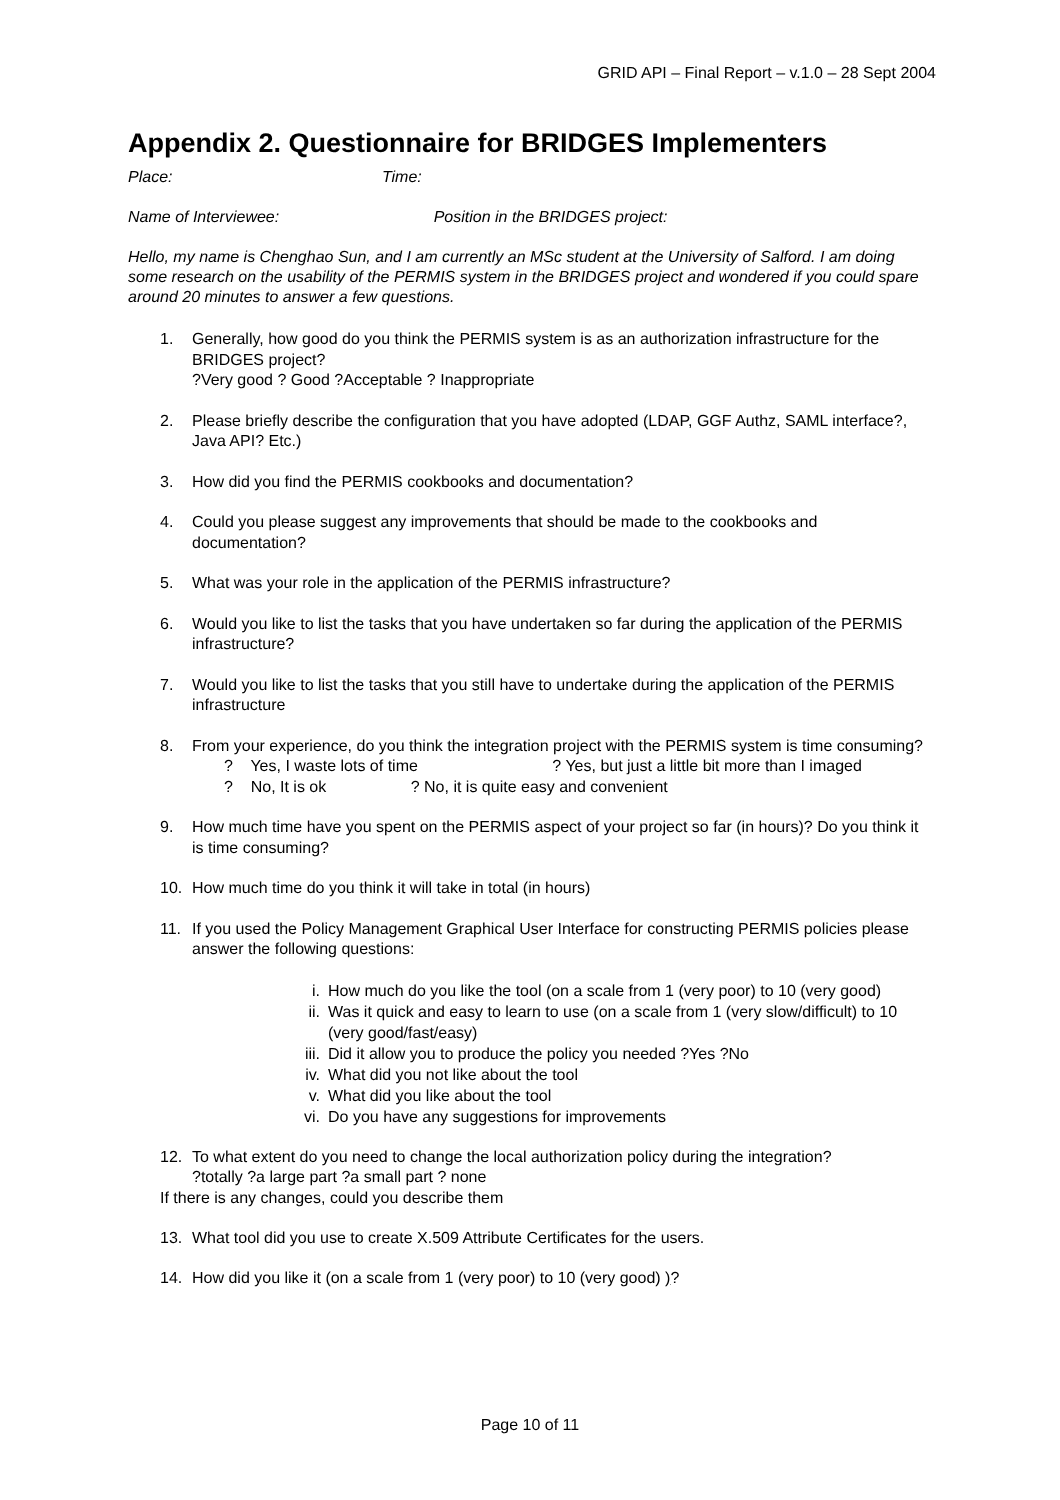GRID API – Final Report – v.1.0 – 28 Sept 2004
Appendix 2. Questionnaire for BRIDGES Implementers
Place: Time:
Name of Interviewee: Position in the BRIDGES project:
Hello, my name is Chenghao Sun, and I am currently an MSc student at the University of Salford. I am doing some research on the usability of the PERMIS system in the BRIDGES project and wondered if you could spare around 20 minutes to answer a few questions.
1. Generally, how good do you think the PERMIS system is as an authorization infrastructure for the BRIDGES project?
?Very good ? Good ?Acceptable ? Inappropriate
2. Please briefly describe the configuration that you have adopted (LDAP, GGF Authz, SAML interface?, Java API? Etc.)
3. How did you find the PERMIS cookbooks and documentation?
4. Could you please suggest any improvements that should be made to the cookbooks and documentation?
5. What was your role in the application of the PERMIS infrastructure?
6. Would you like to list the tasks that you have undertaken so far during the application of the PERMIS infrastructure?
7. Would you like to list the tasks that you still have to undertake during the application of the PERMIS infrastructure
8. From your experience, do you think the integration project with the PERMIS system is time consuming?
? Yes, I waste lots of time ? Yes, but just a little bit more than I imaged
? No, It is ok ? No, it is quite easy and convenient
9. How much time have you spent on the PERMIS aspect of your project so far (in hours)? Do you think it is time consuming?
10. How much time do you think it will take in total (in hours)
11. If you used the Policy Management Graphical User Interface for constructing PERMIS policies please answer the following questions:
i. How much do you like the tool (on a scale from 1 (very poor) to 10 (very good)
ii. Was it quick and easy to learn to use (on a scale from 1 (very slow/difficult) to 10 (very good/fast/easy)
iii. Did it allow you to produce the policy you needed ?Yes ?No
iv. What did you not like about the tool
v. What did you like about the tool
vi. Do you have any suggestions for improvements
12. To what extent do you need to change the local authorization policy during the integration?
?totally ?a large part ?a small part ? none
If there is any changes, could you describe them
13. What tool did you use to create X.509 Attribute Certificates for the users.
14. How did you like it (on a scale from 1 (very poor) to 10 (very good) )?
Page 10 of 11